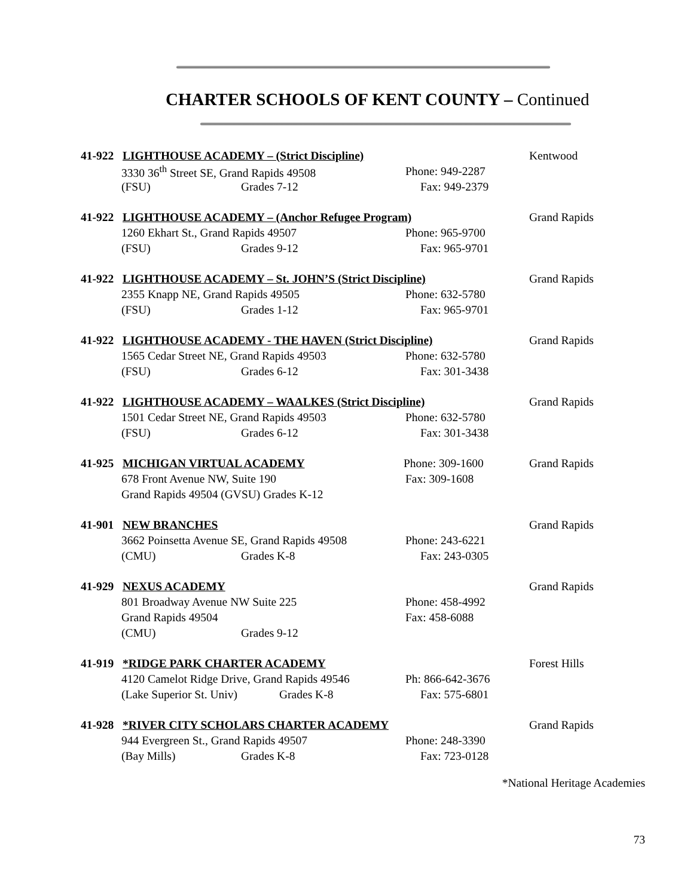CHARTER SCHOOLS OF KENT COUNTY – Continued
41-922 LIGHTHOUSE ACADEMY – (Strict Discipline) Kentwood
3330 36<sup>th</sup> Street SE, Grand Rapids 49508 Phone: 949-2287
(FSU) Grades 7-12 Fax: 949-2379
41-922 LIGHTHOUSE ACADEMY – (Anchor Refugee Program) Grand Rapids
1260 Ekhart St., Grand Rapids 49507 Phone: 965-9700
(FSU) Grades 9-12 Fax: 965-9701
41-922 LIGHTHOUSE ACADEMY – St. JOHN’S (Strict Discipline) Grand Rapids
2355 Knapp NE, Grand Rapids 49505 Phone: 632-5780
(FSU) Grades 1-12 Fax: 965-9701
41-922 LIGHTHOUSE ACADEMY - THE HAVEN (Strict Discipline) Grand Rapids
1565 Cedar Street NE, Grand Rapids 49503 Phone: 632-5780
(FSU) Grades 6-12 Fax: 301-3438
41-922 LIGHTHOUSE ACADEMY – WAALKES (Strict Discipline) Grand Rapids
1501 Cedar Street NE, Grand Rapids 49503 Phone: 632-5780
(FSU) Grades 6-12 Fax: 301-3438
41-925 MICHIGAN VIRTUAL ACADEMY Phone: 309-1600 Grand Rapids
678 Front Avenue NW, Suite 190 Fax: 309-1608
Grand Rapids 49504 (GVSU) Grades K-12
41-901 NEW BRANCHES Grand Rapids
3662 Poinsetta Avenue SE, Grand Rapids 49508 Phone: 243-6221
(CMU) Grades K-8 Fax: 243-0305
41-929 NEXUS ACADEMY Grand Rapids
801 Broadway Avenue NW Suite 225 Phone: 458-4992
Grand Rapids 49504 Fax: 458-6088
(CMU) Grades 9-12
41-919 *RIDGE PARK CHARTER ACADEMY Forest Hills
4120 Camelot Ridge Drive, Grand Rapids 49546 Ph: 866-642-3676
(Lake Superior St. Univ) Grades K-8 Fax: 575-6801
41-928 *RIVER CITY SCHOLARS CHARTER ACADEMY Grand Rapids
944 Evergreen St., Grand Rapids 49507 Phone: 248-3390
(Bay Mills) Grades K-8 Fax: 723-0128
*National Heritage Academies
73